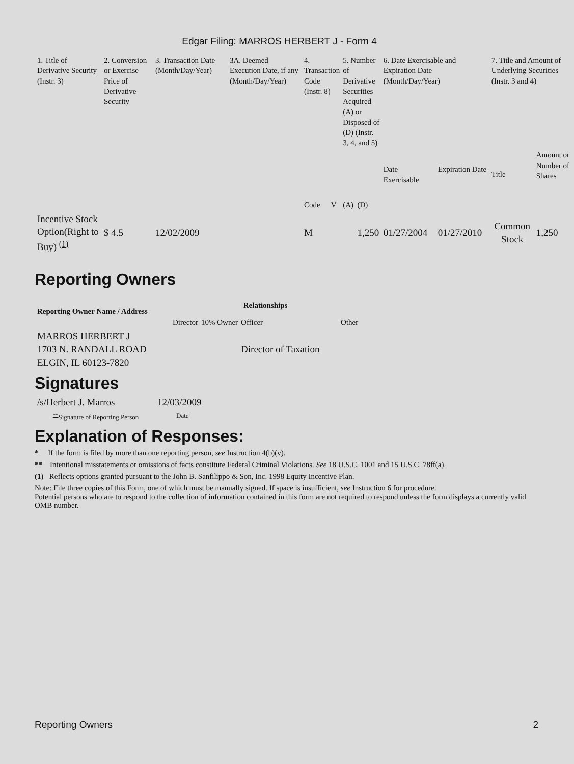Edgar Filing: MARROS HERBERT J - Form 4
| 1. Title of Derivative Security (Instr. 3) | 2. Conversion or Exercise Price of Derivative Security | 3. Transaction Date (Month/Day/Year) | 3A. Deemed Execution Date, if any (Month/Day/Year) | 4. Transaction Code (Instr. 8) | | 5. Number of Derivative Securities Acquired (A) or Disposed of (D) (Instr. 3, 4, and 5) | | 6. Date Exercisable and Expiration Date (Month/Day/Year) | | 7. Title and Amount of Underlying Securities (Instr. 3 and 4) | |
| --- | --- | --- | --- | --- | --- | --- | --- | --- | --- | --- | --- |
| | | | | Code | V | (A) | (D) | Date Exercisable | Expiration Date | Title | Amount or Number of Shares |
| Incentive Stock Option(Right to Buy) <sup>(1)</sup> | $ 4.5 | 12/02/2009 | | M | | | 1,250 | 01/27/2004 | 01/27/2010 | Common Stock | 1,250 |
Reporting Owners
| Reporting Owner Name / Address | Relationships | | | |
| --- | --- | --- | --- | --- |
| | Director | 10% Owner | Officer | Other |
| MARROS HERBERT J 1703 N. RANDALL ROAD ELGIN, IL 60123-7820 | | | Director of Taxation | |
Signatures
| /s/Herbert J. Marros | 12/03/2009 |
| <sup>**</sup> Signature of Reporting Person | Date |
Explanation of Responses:
* If the form is filed by more than one reporting person, see Instruction 4(b)(v).
** Intentional misstatements or omissions of facts constitute Federal Criminal Violations. See 18 U.S.C. 1001 and 15 U.S.C. 78ff(a).
(1) Reflects options granted pursuant to the John B. Sanfilippo & Son, Inc. 1998 Equity Incentive Plan.
Note: File three copies of this Form, one of which must be manually signed. If space is insufficient, see Instruction 6 for procedure.
Potential persons who are to respond to the collection of information contained in this form are not required to respond unless the form displays a currently valid OMB number.
Reporting Owners 2